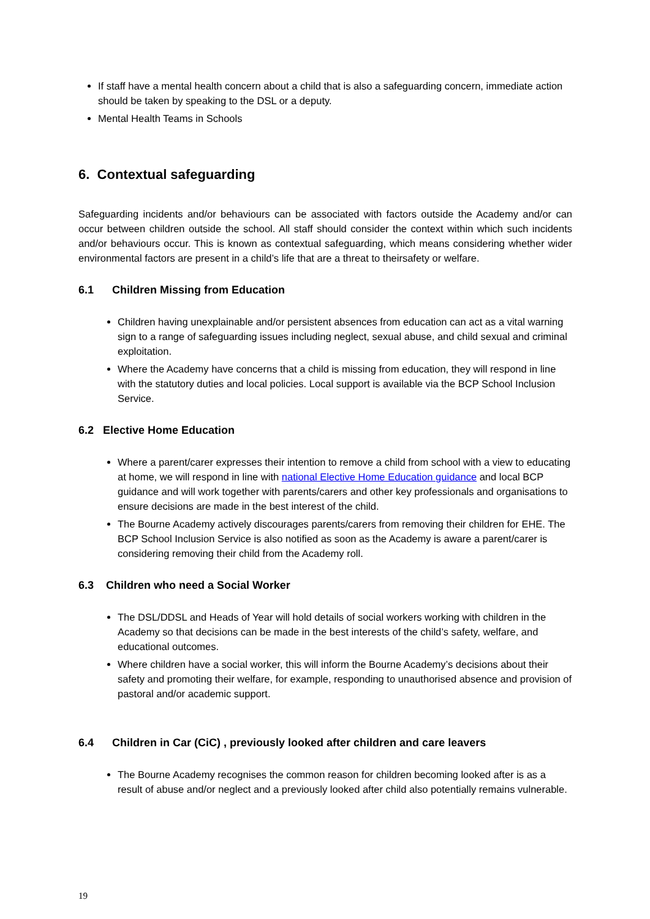If staff have a mental health concern about a child that is also a safeguarding concern, immediate action should be taken by speaking to the DSL or a deputy.
Mental Health Teams in Schools
6. Contextual safeguarding
Safeguarding incidents and/or behaviours can be associated with factors outside the Academy and/or can occur between children outside the school. All staff should consider the context within which such incidents and/or behaviours occur. This is known as contextual safeguarding, which means considering whether wider environmental factors are present in a child’s life that are a threat to theirsafety or welfare.
6.1 Children Missing from Education
Children having unexplainable and/or persistent absences from education can act as a vital warning sign to a range of safeguarding issues including neglect, sexual abuse, and child sexual and criminal exploitation.
Where the Academy have concerns that a child is missing from education, they will respond in line with the statutory duties and local policies. Local support is available via the BCP School Inclusion Service.
6.2 Elective Home Education
Where a parent/carer expresses their intention to remove a child from school with a view to educating at home, we will respond in line with national Elective Home Education guidance and local BCP guidance and will work together with parents/carers and other key professionals and organisations to ensure decisions are made in the best interest of the child.
The Bourne Academy actively discourages parents/carers from removing their children for EHE. The BCP School Inclusion Service is also notified as soon as the Academy is aware a parent/carer is considering removing their child from the Academy roll.
6.3 Children who need a Social Worker
The DSL/DDSL and Heads of Year will hold details of social workers working with children in the Academy so that decisions can be made in the best interests of the child’s safety, welfare, and educational outcomes.
Where children have a social worker, this will inform the Bourne Academy’s decisions about their safety and promoting their welfare, for example, responding to unauthorised absence and provision of pastoral and/or academic support.
6.4 Children in Car (CiC) , previously looked after children and care leavers
The Bourne Academy recognises the common reason for children becoming looked after is as a result of abuse and/or neglect and a previously looked after child also potentially remains vulnerable.
19